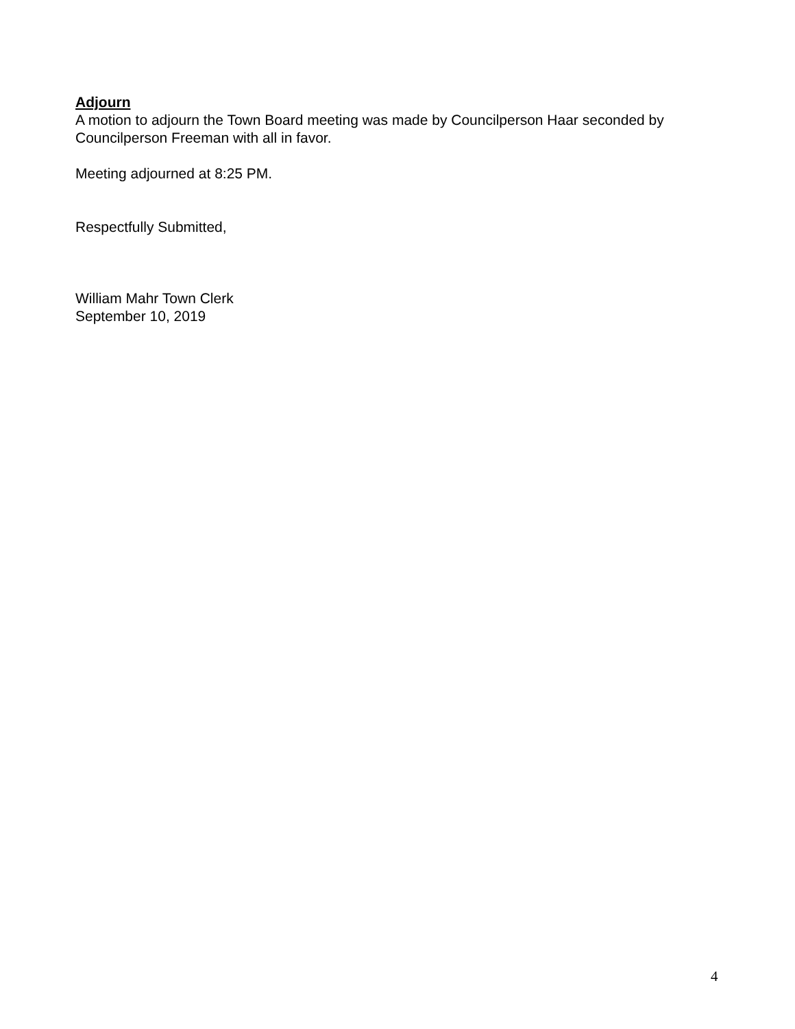Adjourn
A motion to adjourn the Town Board meeting was made by Councilperson Haar seconded by Councilperson Freeman with all in favor.
Meeting adjourned at 8:25 PM.
Respectfully Submitted,
William Mahr Town Clerk
September 10, 2019
4